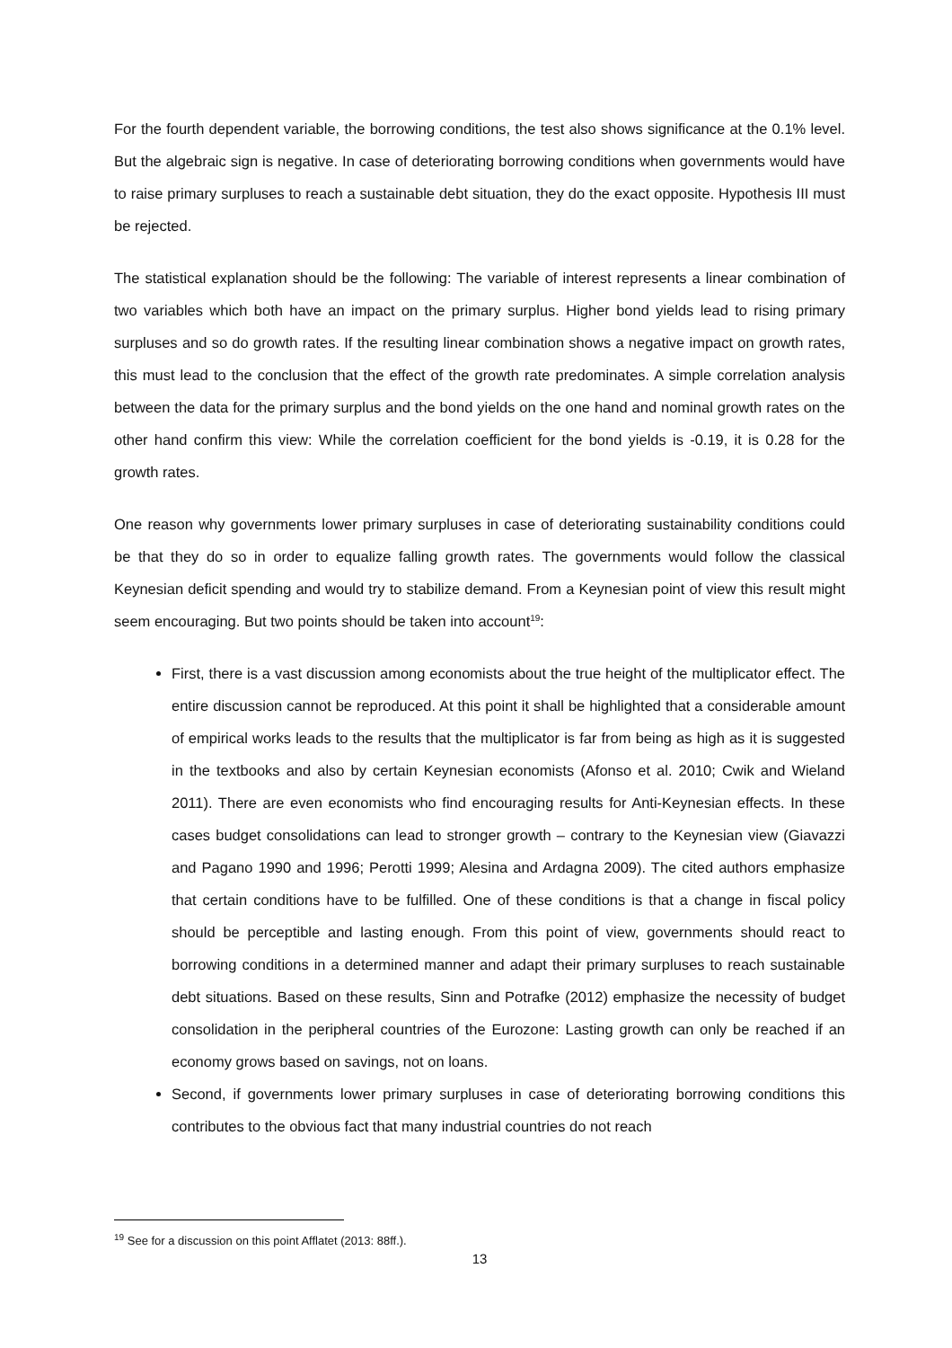For the fourth dependent variable, the borrowing conditions, the test also shows significance at the 0.1% level. But the algebraic sign is negative. In case of deteriorating borrowing conditions when governments would have to raise primary surpluses to reach a sustainable debt situation, they do the exact opposite. Hypothesis III must be rejected.
The statistical explanation should be the following: The variable of interest represents a linear combination of two variables which both have an impact on the primary surplus. Higher bond yields lead to rising primary surpluses and so do growth rates. If the resulting linear combination shows a negative impact on growth rates, this must lead to the conclusion that the effect of the growth rate predominates. A simple correlation analysis between the data for the primary surplus and the bond yields on the one hand and nominal growth rates on the other hand confirm this view: While the correlation coefficient for the bond yields is -0.19, it is 0.28 for the growth rates.
One reason why governments lower primary surpluses in case of deteriorating sustainability conditions could be that they do so in order to equalize falling growth rates. The governments would follow the classical Keynesian deficit spending and would try to stabilize demand. From a Keynesian point of view this result might seem encouraging. But two points should be taken into account<sup>19</sup>:
First, there is a vast discussion among economists about the true height of the multiplicator effect. The entire discussion cannot be reproduced. At this point it shall be highlighted that a considerable amount of empirical works leads to the results that the multiplicator is far from being as high as it is suggested in the textbooks and also by certain Keynesian economists (Afonso et al. 2010; Cwik and Wieland 2011). There are even economists who find encouraging results for Anti-Keynesian effects. In these cases budget consolidations can lead to stronger growth – contrary to the Keynesian view (Giavazzi and Pagano 1990 and 1996; Perotti 1999; Alesina and Ardagna 2009). The cited authors emphasize that certain conditions have to be fulfilled. One of these conditions is that a change in fiscal policy should be perceptible and lasting enough. From this point of view, governments should react to borrowing conditions in a determined manner and adapt their primary surpluses to reach sustainable debt situations. Based on these results, Sinn and Potrafke (2012) emphasize the necessity of budget consolidation in the peripheral countries of the Eurozone: Lasting growth can only be reached if an economy grows based on savings, not on loans.
Second, if governments lower primary surpluses in case of deteriorating borrowing conditions this contributes to the obvious fact that many industrial countries do not reach
<sup>19</sup> See for a discussion on this point Afflatet (2013: 88ff.).
13